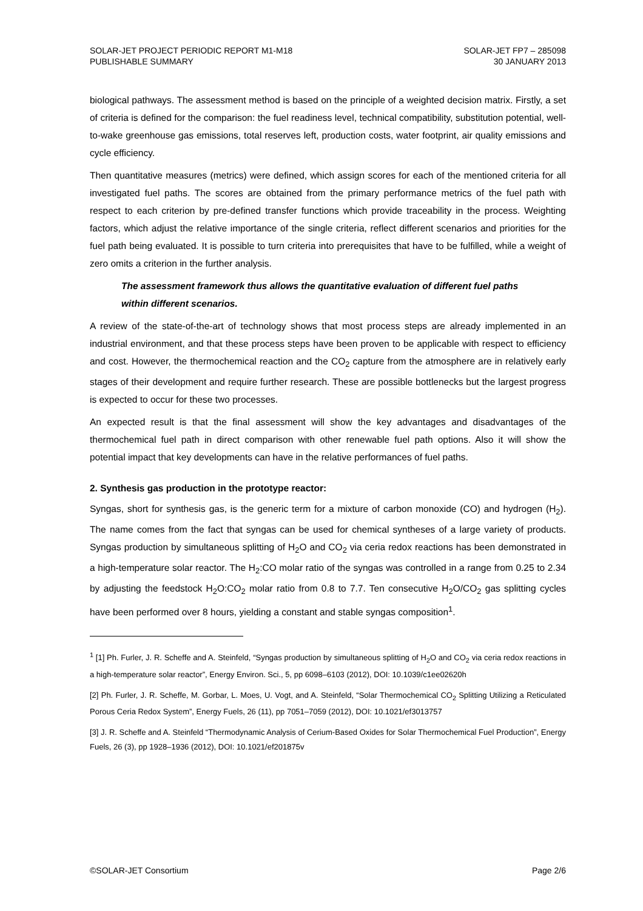SOLAR-JET PROJECT PERIODIC REPORT M1-M18
PUBLISHABLE SUMMARY
SOLAR-JET FP7 – 285098
30 JANUARY 2013
biological pathways. The assessment method is based on the principle of a weighted decision matrix. Firstly, a set of criteria is defined for the comparison: the fuel readiness level, technical compatibility, substitution potential, well-to-wake greenhouse gas emissions, total reserves left, production costs, water footprint, air quality emissions and cycle efficiency.
Then quantitative measures (metrics) were defined, which assign scores for each of the mentioned criteria for all investigated fuel paths. The scores are obtained from the primary performance metrics of the fuel path with respect to each criterion by pre-defined transfer functions which provide traceability in the process. Weighting factors, which adjust the relative importance of the single criteria, reflect different scenarios and priorities for the fuel path being evaluated. It is possible to turn criteria into prerequisites that have to be fulfilled, while a weight of zero omits a criterion in the further analysis.
The assessment framework thus allows the quantitative evaluation of different fuel paths within different scenarios.
A review of the state-of-the-art of technology shows that most process steps are already implemented in an industrial environment, and that these process steps have been proven to be applicable with respect to efficiency and cost. However, the thermochemical reaction and the CO<sub>2</sub> capture from the atmosphere are in relatively early stages of their development and require further research. These are possible bottlenecks but the largest progress is expected to occur for these two processes.
An expected result is that the final assessment will show the key advantages and disadvantages of the thermochemical fuel path in direct comparison with other renewable fuel path options. Also it will show the potential impact that key developments can have in the relative performances of fuel paths.
2. Synthesis gas production in the prototype reactor:
Syngas, short for synthesis gas, is the generic term for a mixture of carbon monoxide (CO) and hydrogen (H<sub>2</sub>). The name comes from the fact that syngas can be used for chemical syntheses of a large variety of products. Syngas production by simultaneous splitting of H<sub>2</sub>O and CO<sub>2</sub> via ceria redox reactions has been demonstrated in a high-temperature solar reactor. The H<sub>2</sub>:CO molar ratio of the syngas was controlled in a range from 0.25 to 2.34 by adjusting the feedstock H<sub>2</sub>O:CO<sub>2</sub> molar ratio from 0.8 to 7.7. Ten consecutive H<sub>2</sub>O/CO<sub>2</sub> gas splitting cycles have been performed over 8 hours, yielding a constant and stable syngas composition<sup>1</sup>.
<sup>1</sup> [1] Ph. Furler, J. R. Scheffe and A. Steinfeld, “Syngas production by simultaneous splitting of H<sub>2</sub>O and CO<sub>2</sub> via ceria redox reactions in a high-temperature solar reactor”, Energy Environ. Sci., 5, pp 6098–6103 (2012), DOI: 10.1039/c1ee02620h
[2] Ph. Furler, J. R. Scheffe, M. Gorbar, L. Moes, U. Vogt, and A. Steinfeld, “Solar Thermochemical CO<sub>2</sub> Splitting Utilizing a Reticulated Porous Ceria Redox System”, Energy Fuels, 26 (11), pp 7051–7059 (2012), DOI: 10.1021/ef3013757
[3] J. R. Scheffe and A. Steinfeld “Thermodynamic Analysis of Cerium-Based Oxides for Solar Thermochemical Fuel Production”, Energy Fuels, 26 (3), pp 1928–1936 (2012), DOI: 10.1021/ef201875v
©SOLAR-JET Consortium Page 2/6